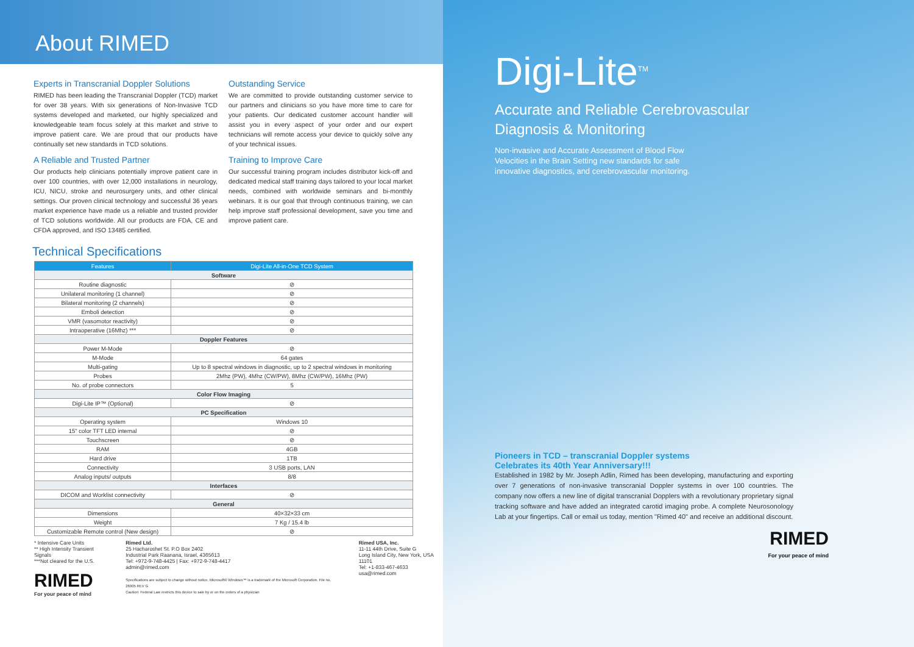About RIMED
Experts in Transcranial Doppler Solutions
RIMED has been leading the Transcranial Doppler (TCD) market for over 38 years. With six generations of Non-Invasive TCD systems developed and marketed, our highly specialized and knowledgeable team focus solely at this market and strive to improve patient care. We are proud that our products have continually set new standards in TCD solutions.
A Reliable and Trusted Partner
Our products help clinicians potentially improve patient care in over 100 countries, with over 12,000 installations in neurology, ICU, NICU, stroke and neurosurgery units, and other clinical settings. Our proven clinical technology and successful 36 years market experience have made us a reliable and trusted provider of TCD solutions worldwide. All our products are FDA, CE and CFDA approved, and ISO 13485 certified.
Outstanding Service
We are committed to provide outstanding customer service to our partners and clinicians so you have more time to care for your patients. Our dedicated customer account handler will assist you in every aspect of your order and our expert technicians will remote access your device to quickly solve any of your technical issues.
Training to Improve Care
Our successful training program includes distributor kick-off and dedicated medical staff training days tailored to your local market needs, combined with worldwide seminars and bi-monthly webinars. It is our goal that through continuous training, we can help improve staff professional development, save you time and improve patient care.
Technical Specifications
| Features | Digi-Lite All-in-One TCD System |
| --- | --- |
| Software | |
| Routine diagnostic | ⊘ |
| Unilateral monitoring (1 channel) | ⊘ |
| Bilateral monitoring (2 channels) | ⊘ |
| Emboli detection | ⊘ |
| VMR (vasomotor reactivity) | ⊘ |
| Intraoperative (16Mhz) *** | ⊘ |
| Doppler Features | |
| Power M-Mode | ⊘ |
| M-Mode | 64 gates |
| Multi-gating | Up to 8 spectral windows in diagnostic, up to 2 spectral windows in monitoring |
| Probes | 2Mhz (PW), 4Mhz (CW/PW), 8Mhz (CW/PW), 16Mhz (PW) |
| No. of probe connectors | 5 |
| Color Flow Imaging | |
| Digi-Lite IP™ (Optional) | ⊘ |
| PC Specification | |
| Operating system | Windows 10 |
| 15" color TFT LED internal | ⊘ |
| Touchscreen | ⊘ |
| RAM | 4GB |
| Hard drive | 1TB |
| Connectivity | 3 USB ports, LAN |
| Analog inputs/ outputs | 8/8 |
| Interfaces | |
| DICOM and Worklist connectivity | ⊘ |
| General | |
| Dimensions | 40×32×33 cm |
| Weight | 7 Kg / 15.4 lb |
| Customizable Remote control (New design) | ⊘ |
* Intensive Care Units
** High Intensity Transient Signals
***Not cleared for the U.S.
RIMED
For your peace of mind
Rimed Ltd.
25 Hacharoshet St. P.O Box 2402
Industrial Park Raanana, Israel, 4365613
Tel: +972-9-748-4425 | Fax: +972-9-748-4417
admin@rimed.com
Specifications are subject to change without notice. Microsoft® Windows™ is a trademark of the Microsoft Corporation. File no. 26005 REV G
Caution: Federal Law restricts this device to sale by or on the orders of a physician
Rimed USA, Inc.
11-11 44th Drive, Suite G
Long Island City, New York, USA 11101
Tel: +1-833-467-4633
usa@rimed.com
Digi-Lite<sup>TM</sup>
Accurate and Reliable Cerebrovascular
Diagnosis & Monitoring
Non-invasive and Accurate Assessment of Blood Flow
Velocities in the Brain Setting new standards for safe
innovative diagnostics, and cerebrovascular monitoring.
Pioneers in TCD – transcranial Doppler systems
Celebrates its 40th Year Anniversary!!!
Established in 1982 by Mr. Joseph Adlin, Rimed has been developing, manufacturing and exporting over 7 generations of non-invasive transcranial Doppler systems in over 100 countries. The company now offers a new line of digital transcranial Dopplers with a revolutionary proprietary signal tracking software and have added an integrated carotid imaging probe. A complete Neurosonology Lab at your fingertips. Call or email us today, mention "Rimed 40" and receive an additional discount.
RIMED
For your peace of mind